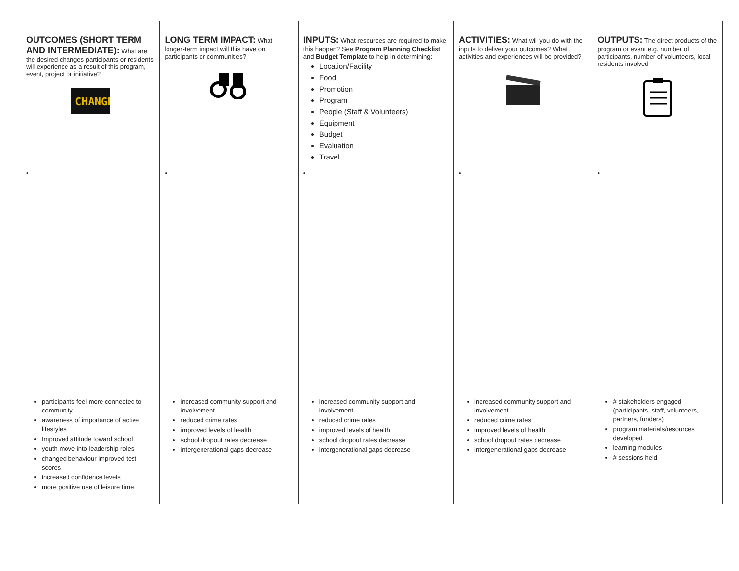| OUTCOMES (SHORT TERM AND INTERMEDIATE): What are the desired changes participants or residents will experience as a result of this program, event, project or initiative? CHANGE | LONG TERM IMPACT: What longer-term impact will this have on participants or communities? | INPUTS: What resources are required to make this happen? See Program Planning Checklist and Budget Template to help in determining: Location/Facility Food Promotion Program People (Staff & Volunteers) Equipment Budget Evaluation Travel | ACTIVITIES: What will you do with the inputs to deliver your outcomes? What activities and experiences will be provided? | OUTPUTS: The direct products of the program or event e.g. number of participants, number of volunteers, local residents involved |
| • | • | • | • | • |
| participants feel more connected to community awareness of importance of active lifestyles Improved attitude toward school youth move into leadership roles changed behaviour improved test scores increased confidence levels more positive use of leisure time | increased community support and involvement reduced crime rates improved levels of health school dropout rates decrease intergenerational gaps decrease | increased community support and involvement reduced crime rates improved levels of health school dropout rates decrease intergenerational gaps decrease | increased community support and involvement reduced crime rates improved levels of health school dropout rates decrease intergenerational gaps decrease | # stakeholders engaged (participants, staff, volunteers, partners, funders) program materials/resources developed learning modules # sessions held |